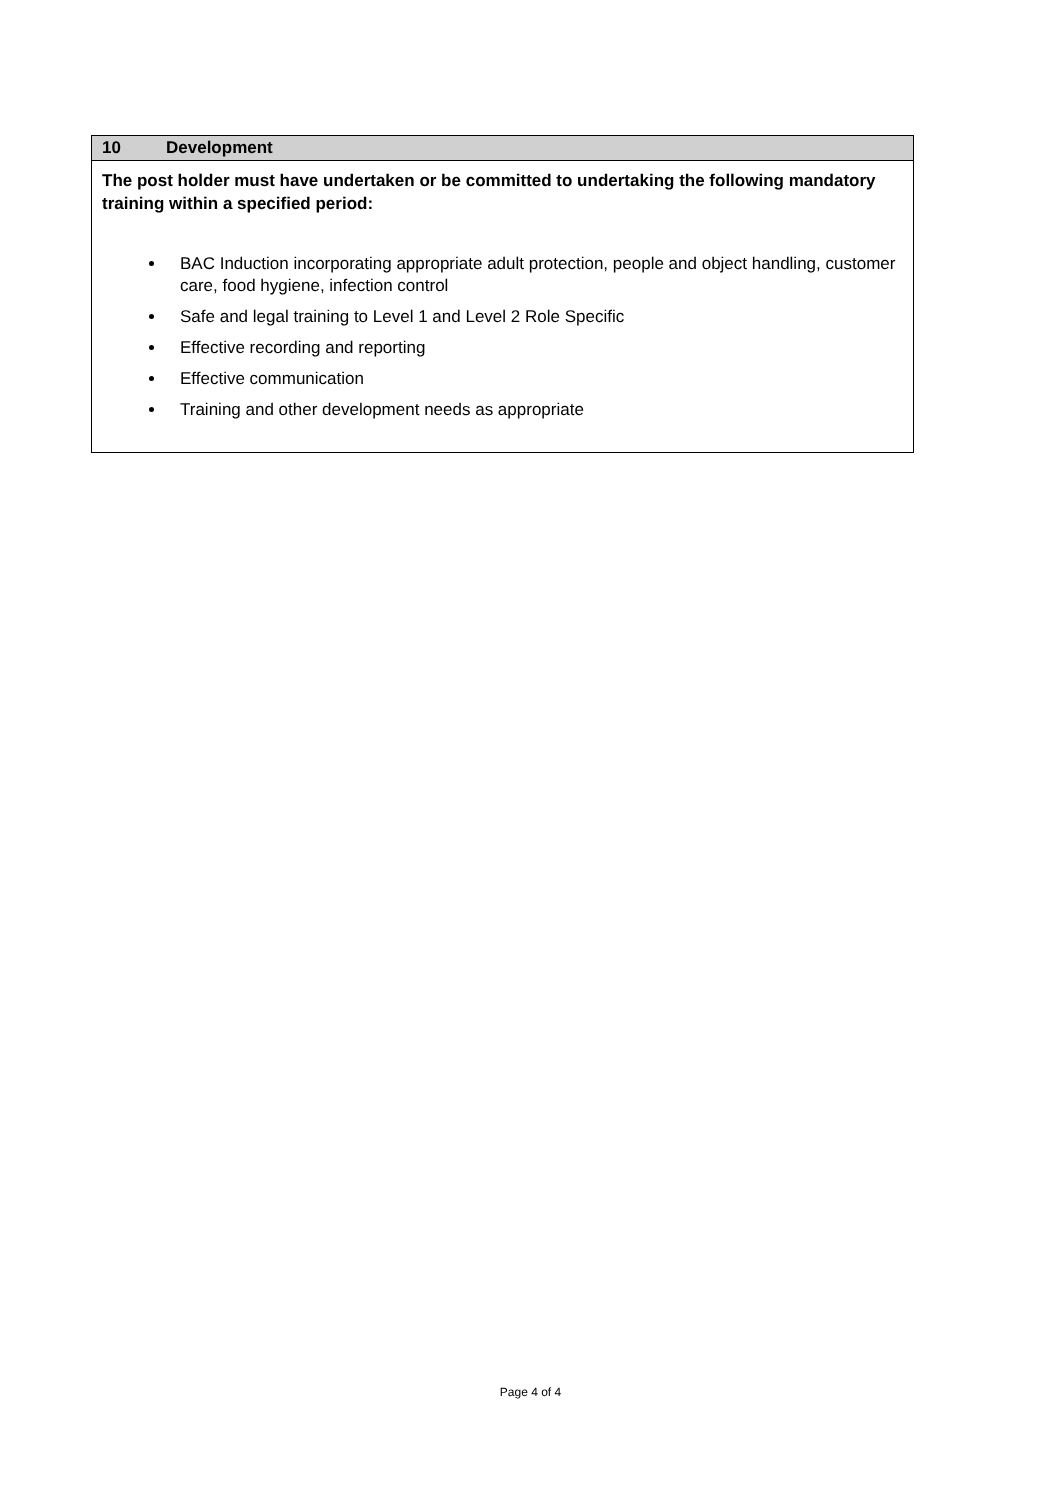| 10 Development |
| --- |
| The post holder must have undertaken or be committed to undertaking the following mandatory training within a specified period: BAC Induction incorporating appropriate adult protection, people and object handling, customer care, food hygiene, infection control Safe and legal training to Level 1 and Level 2 Role Specific Effective recording and reporting Effective communication Training and other development needs as appropriate |
Page 4 of 4